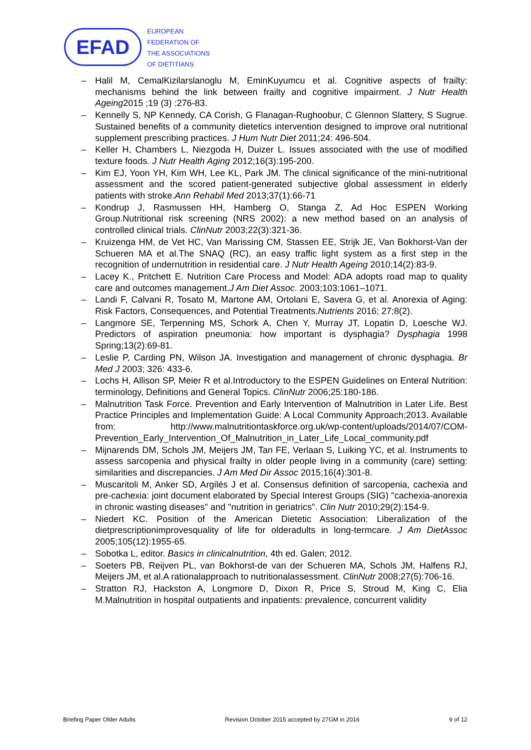EFAD
EUROPEAN
FEDERATION OF
THE ASSOCIATIONS
OF DIETITIANS
– Halil M, CemalKizilarslanoglu M, EminKuyumcu et al. Cognitive aspects of frailty: mechanisms behind the link between frailty and cognitive impairment. J Nutr Health Ageing2015 ;19 (3) :276-83.
– Kennelly S, NP Kennedy, CA Corish, G Flanagan-Rughoobur, C Glennon Slattery, S Sugrue. Sustained benefits of a community dietetics intervention designed to improve oral nutritional supplement prescribing practices. J Hum Nutr Diet 2011;24: 496-504.
– Keller H, Chambers L, Niezgoda H, Duizer L. Issues associated with the use of modified texture foods. J Nutr Health Aging 2012;16(3):195-200.
– Kim EJ, Yoon YH, Kim WH, Lee KL, Park JM. The clinical significance of the mini-nutritional assessment and the scored patient-generated subjective global assessment in elderly patients with stroke.Ann Rehabil Med 2013;37(1):66-71
– Kondrup J, Rasmussen HH, Hamberg O, Stanga Z, Ad Hoc ESPEN Working Group.Nutritional risk screening (NRS 2002): a new method based on an analysis of controlled clinical trials. ClinNutr 2003;22(3):321-36.
– Kruizenga HM, de Vet HC, Van Marissing CM, Stassen EE, Strijk JE, Van Bokhorst-Van der Schueren MA et al.The SNAQ (RC), an easy traffic light system as a first step in the recognition of undernutrition in residential care. J Nutr Health Ageing 2010;14(2):83-9.
– Lacey K., Pritchett E. Nutrition Care Process and Model: ADA adopts road map to quality care and outcomes management.J Am Diet Assoc. 2003;103:1061–1071.
– Landi F, Calvani R, Tosato M, Martone AM, Ortolani E, Savera G, et al. Anorexia of Aging: Risk Factors, Consequences, and Potential Treatments.Nutrients 2016; 27;8(2).
– Langmore SE, Terpenning MS, Schork A, Chen Y, Murray JT, Lopatin D, Loesche WJ. Predictors of aspiration pneumonia: how important is dysphagia? Dysphagia 1998 Spring;13(2):69-81.
– Leslie P, Carding PN, Wilson JA. Investigation and management of chronic dysphagia. Br Med J 2003; 326: 433-6.
– Lochs H, Allison SP, Meier R et al.Introductory to the ESPEN Guidelines on Enteral Nutrition: terminology, Definitions and General Topics. ClinNutr 2006;25:180-186.
– Malnutrition Task Force. Prevention and Early Intervention of Malnutrition in Later Life. Best Practice Principles and Implementation Guide: A Local Community Approach;2013. Available from: http://www.malnutritiontaskforce.org.uk/wp-content/uploads/2014/07/COM-Prevention_Early_Intervention_Of_Malnutrition_in_Later_Life_Local_community.pdf
– Mijnarends DM, Schols JM, Meijers JM, Tan FE, Verlaan S, Luiking YC, et al. Instruments to assess sarcopenia and physical frailty in older people living in a community (care) setting: similarities and discrepancies. J Am Med Dir Assoc 2015;16(4):301-8.
– Muscaritoli M, Anker SD, Argilés J et al. Consensus definition of sarcopenia, cachexia and pre-cachexia: joint document elaborated by Special Interest Groups (SIG) "cachexia-anorexia in chronic wasting diseases" and "nutrition in geriatrics". Clin Nutr 2010;29(2):154-9.
– Niedert KC. Position of the American Dietetic Association: Liberalization of the dietprescriptionimprovesquality of life for olderadults in long-termcare. J Am DietAssoc 2005;105(12):1955-65.
– Sobotka L, editor. Basics in clinicalnutrition, 4th ed. Galen; 2012.
– Soeters PB, Reijven PL, van Bokhorst-de van der Schueren MA, Schols JM, Halfens RJ, Meijers JM, et al.A rationalapproach to nutritionalassessment. ClinNutr 2008;27(5):706-16.
– Stratton RJ, Hackston A, Longmore D, Dixon R, Price S, Stroud M, King C, Elia M.Malnutrition in hospital outpatients and inpatients: prevalence, concurrent validity
Briefing Paper Older Adults Revision October 2015 accepted by 27GM in 2016 9 of 12